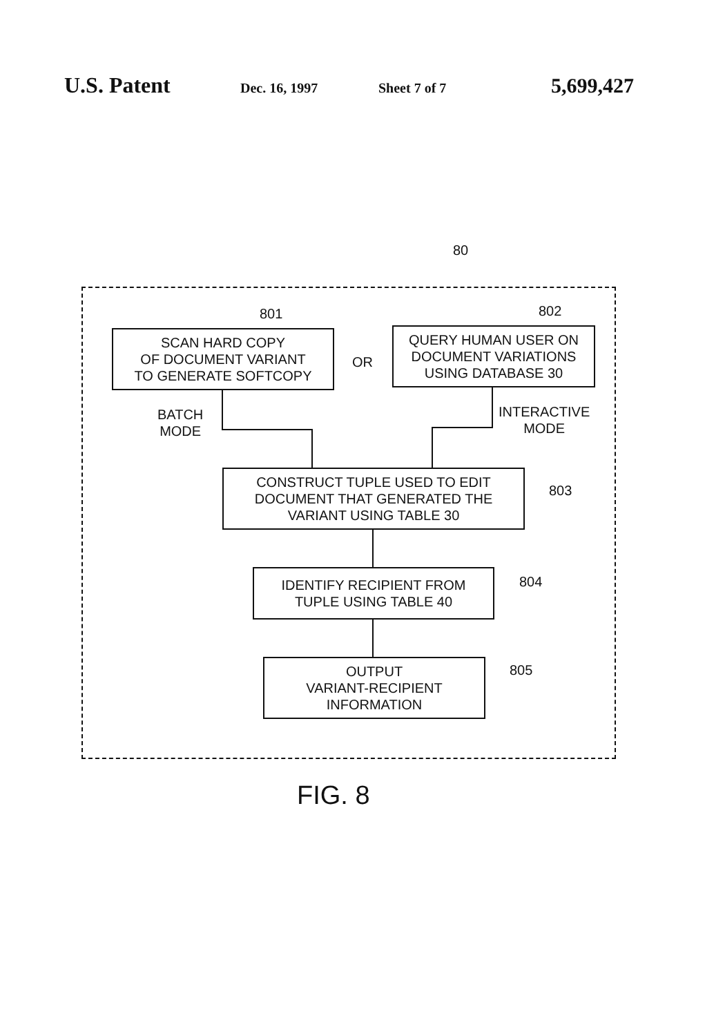U.S. Patent
Dec. 16, 1997 Sheet 7 of 7
5,699,427
80
801
SCAN HARD COPY
OF DOCUMENT VARIANT
TO GENERATE SOFTCOPY
OR
802
QUERY HUMAN USER ON
DOCUMENT VARIATIONS
USING DATABASE 30
BATCH
MODE
INTERACTIVE
MODE
CONSTRUCT TUPLE USED TO EDIT
DOCUMENT THAT GENERATED THE
VARIANT USING TABLE 30
803
IDENTIFY RECIPIENT FROM
TUPLE USING TABLE 40
804
OUTPUT
VARIANT-RECIPIENT
INFORMATION
805
FIG. 8